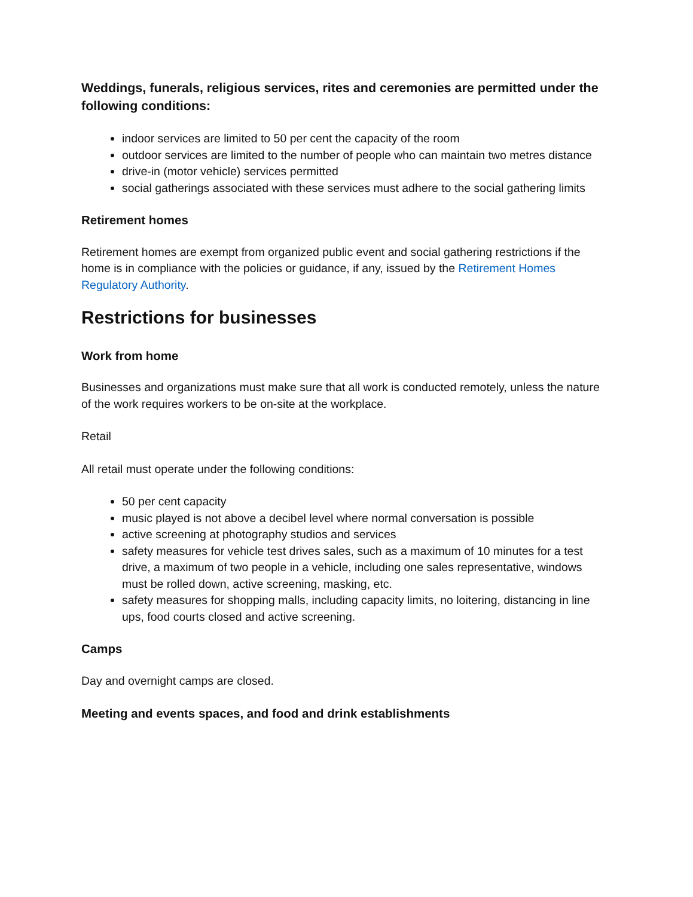Weddings, funerals, religious services, rites and ceremonies are permitted under the following conditions:
indoor services are limited to 50 per cent the capacity of the room
outdoor services are limited to the number of people who can maintain two metres distance
drive-in (motor vehicle) services permitted
social gatherings associated with these services must adhere to the social gathering limits
Retirement homes
Retirement homes are exempt from organized public event and social gathering restrictions if the home is in compliance with the policies or guidance, if any, issued by the Retirement Homes Regulatory Authority.
Restrictions for businesses
Work from home
Businesses and organizations must make sure that all work is conducted remotely, unless the nature of the work requires workers to be on-site at the workplace.
Retail
All retail must operate under the following conditions:
50 per cent capacity
music played is not above a decibel level where normal conversation is possible
active screening at photography studios and services
safety measures for vehicle test drives sales, such as a maximum of 10 minutes for a test drive, a maximum of two people in a vehicle, including one sales representative, windows must be rolled down, active screening, masking, etc.
safety measures for shopping malls, including capacity limits, no loitering, distancing in line ups, food courts closed and active screening.
Camps
Day and overnight camps are closed.
Meeting and events spaces, and food and drink establishments